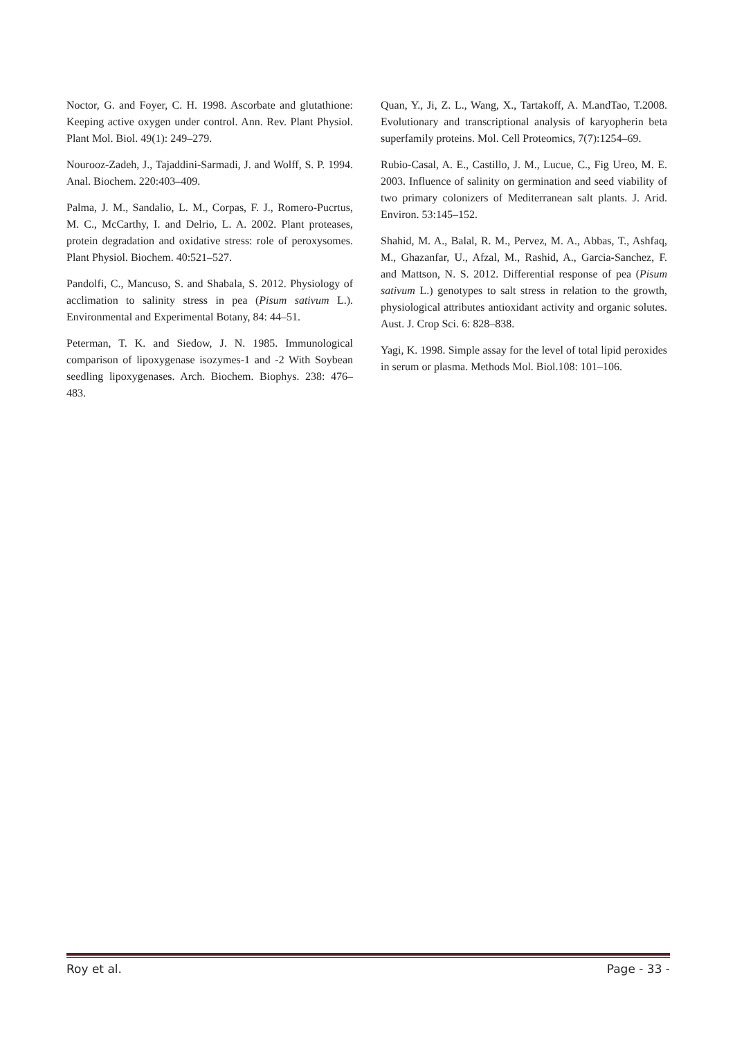Noctor, G. and Foyer, C. H. 1998. Ascorbate and glutathione: Keeping active oxygen under control. Ann. Rev. Plant Physiol. Plant Mol. Biol. 49(1): 249–279.
Nourooz-Zadeh, J., Tajaddini-Sarmadi, J. and Wolff, S. P. 1994. Anal. Biochem. 220:403–409.
Palma, J. M., Sandalio, L. M., Corpas, F. J., Romero-Pucrtus, M. C., McCarthy, I. and Delrio, L. A. 2002. Plant proteases, protein degradation and oxidative stress: role of peroxysomes. Plant Physiol. Biochem. 40:521–527.
Pandolfi, C., Mancuso, S. and Shabala, S. 2012. Physiology of acclimation to salinity stress in pea (Pisum sativum L.). Environmental and Experimental Botany, 84: 44–51.
Peterman, T. K. and Siedow, J. N. 1985. Immunological comparison of lipoxygenase isozymes-1 and -2 With Soybean seedling lipoxygenases. Arch. Biochem. Biophys. 238: 476–483.
Quan, Y., Ji, Z. L., Wang, X., Tartakoff, A. M.andTao, T.2008. Evolutionary and transcriptional analysis of karyopherin beta superfamily proteins. Mol. Cell Proteomics, 7(7):1254–69.
Rubio-Casal, A. E., Castillo, J. M., Lucue, C., Fig Ureo, M. E. 2003. Influence of salinity on germination and seed viability of two primary colonizers of Mediterranean salt plants. J. Arid. Environ. 53:145–152.
Shahid, M. A., Balal, R. M., Pervez, M. A., Abbas, T., Ashfaq, M., Ghazanfar, U., Afzal, M., Rashid, A., Garcia-Sanchez, F. and Mattson, N. S. 2012. Differential response of pea (Pisum sativum L.) genotypes to salt stress in relation to the growth, physiological attributes antioxidant activity and organic solutes. Aust. J. Crop Sci. 6: 828–838.
Yagi, K. 1998. Simple assay for the level of total lipid peroxides in serum or plasma. Methods Mol. Biol.108: 101–106.
Roy et al. Page - 33 -